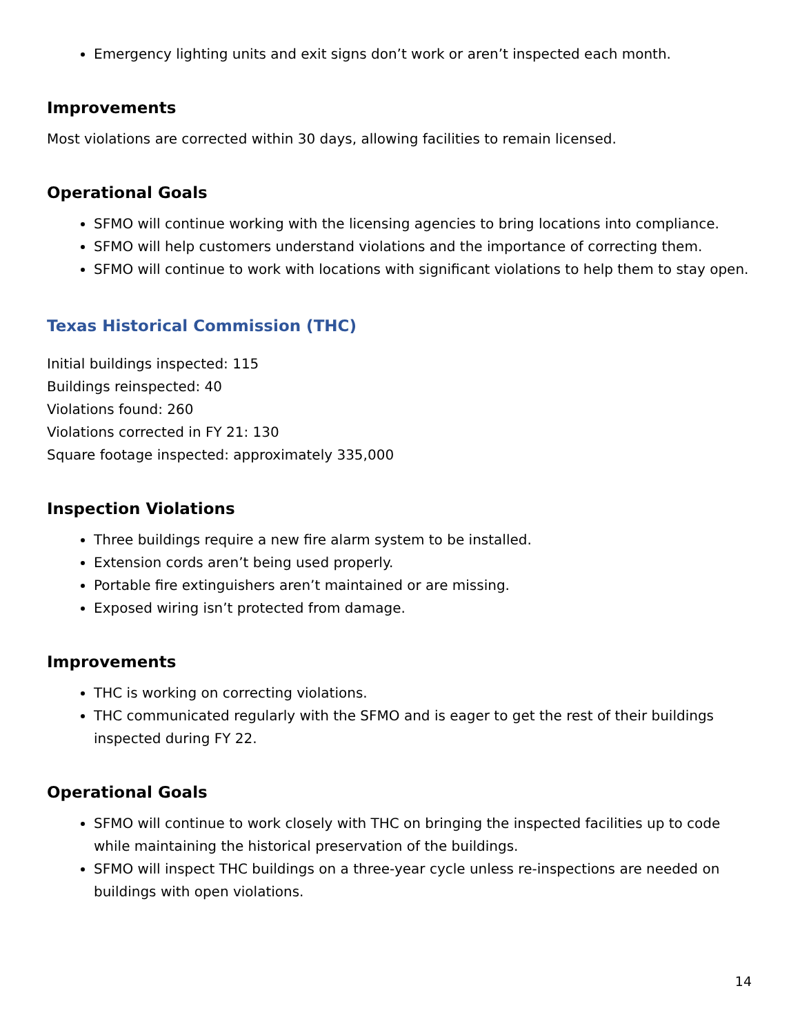Emergency lighting units and exit signs don’t work or aren’t inspected each month.
Improvements
Most violations are corrected within 30 days, allowing facilities to remain licensed.
Operational Goals
SFMO will continue working with the licensing agencies to bring locations into compliance.
SFMO will help customers understand violations and the importance of correcting them.
SFMO will continue to work with locations with significant violations to help them to stay open.
Texas Historical Commission (THC)
Initial buildings inspected: 115
Buildings reinspected: 40
Violations found: 260
Violations corrected in FY 21: 130
Square footage inspected: approximately 335,000
Inspection Violations
Three buildings require a new fire alarm system to be installed.
Extension cords aren’t being used properly.
Portable fire extinguishers aren’t maintained or are missing.
Exposed wiring isn’t protected from damage.
Improvements
THC is working on correcting violations.
THC communicated regularly with the SFMO and is eager to get the rest of their buildings inspected during FY 22.
Operational Goals
SFMO will continue to work closely with THC on bringing the inspected facilities up to code while maintaining the historical preservation of the buildings.
SFMO will inspect THC buildings on a three-year cycle unless re-inspections are needed on buildings with open violations.
14